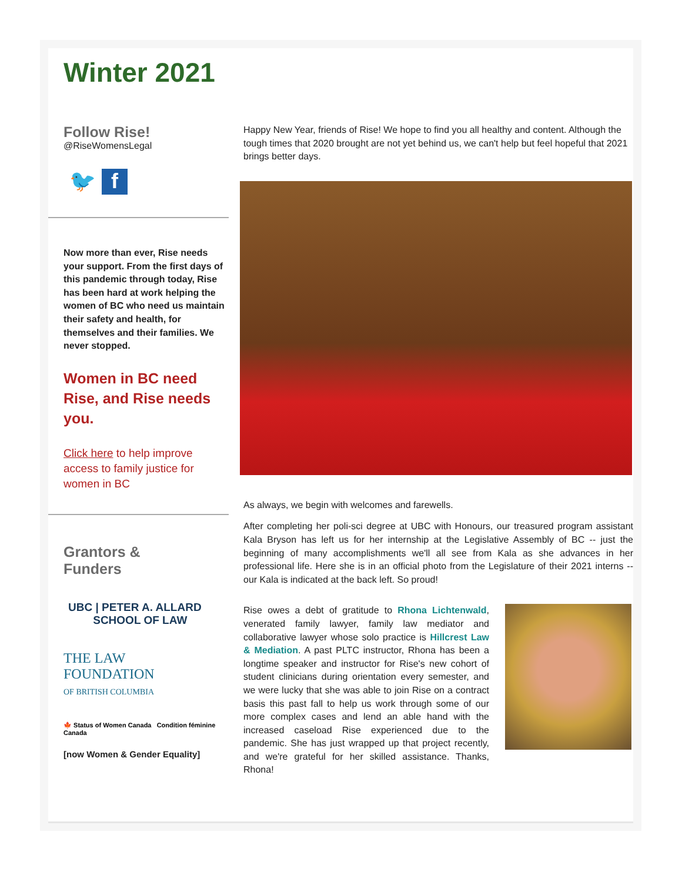Winter 2021
Follow Rise!
@RiseWomensLegal
🐦 f
Now more than ever, Rise needs your support. From the first days of this pandemic through today, Rise has been hard at work helping the women of BC who need us maintain their safety and health, for themselves and their families. We never stopped.
Women in BC need Rise, and Rise needs you.
Click here to help improve access to family justice for women in BC
Grantors &
Funders
UBC | PETER A. ALLARD
SCHOOL OF LAW
THE LAW
FOUNDATION
OF BRITISH COLUMBIA
🍁 Status of Women Canada Condition féminine Canada
[now Women & Gender Equality]
Happy New Year, friends of Rise! We hope to find you all healthy and content. Although the tough times that 2020 brought are not yet behind us, we can't help but feel hopeful that 2021 brings better days.
As always, we begin with welcomes and farewells.
After completing her poli-sci degree at UBC with Honours, our treasured program assistant Kala Bryson has left us for her internship at the Legislative Assembly of BC -- just the beginning of many accomplishments we'll all see from Kala as she advances in her professional life. Here she is in an official photo from the Legislature of their 2021 interns -- our Kala is indicated at the back left. So proud!
Rise owes a debt of gratitude to Rhona Lichtenwald, venerated family lawyer, family law mediator and collaborative lawyer whose solo practice is Hillcrest Law & Mediation. A past PLTC instructor, Rhona has been a longtime speaker and instructor for Rise's new cohort of student clinicians during orientation every semester, and we were lucky that she was able to join Rise on a contract basis this past fall to help us work through some of our more complex cases and lend an able hand with the increased caseload Rise experienced due to the pandemic. She has just wrapped up that project recently, and we're grateful for her skilled assistance. Thanks, Rhona!